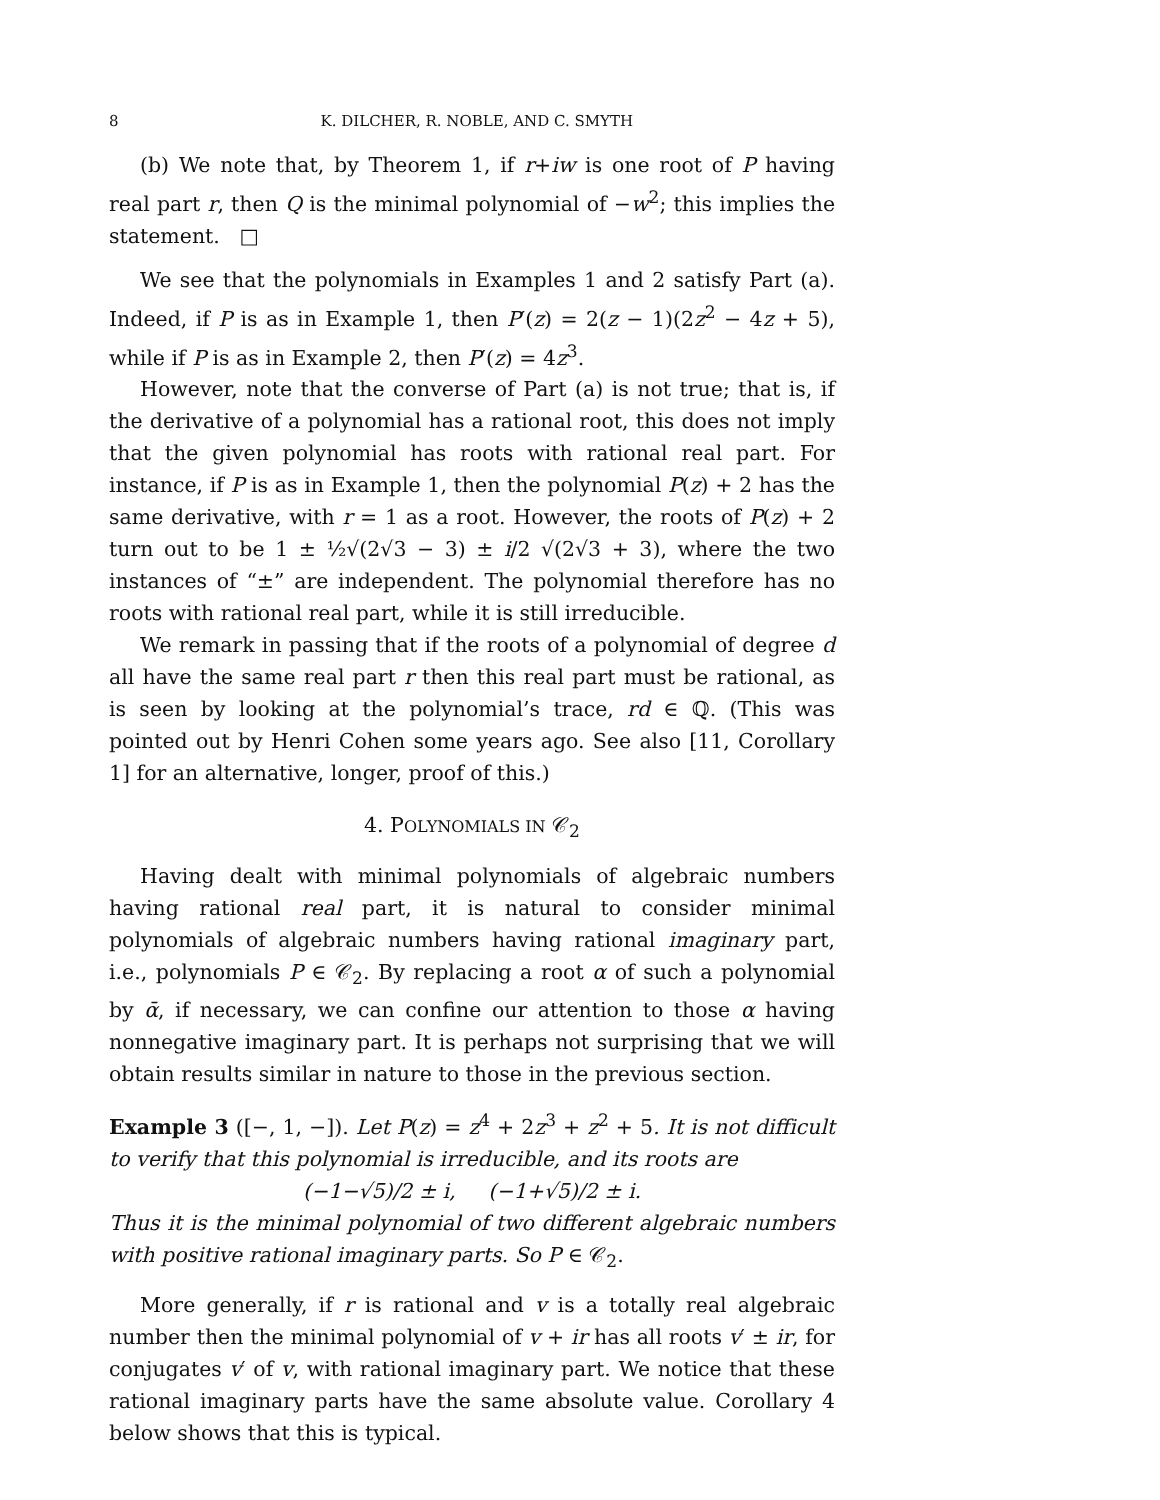8 K. DILCHER, R. NOBLE, AND C. SMYTH
(b) We note that, by Theorem 1, if r+iw is one root of P having real part r, then Q is the minimal polynomial of −w<sup>2</sup>; this implies the statement. □
We see that the polynomials in Examples 1 and 2 satisfy Part (a). Indeed, if P is as in Example 1, then P′(z) = 2(z − 1)(2z<sup>2</sup> − 4z + 5), while if P is as in Example 2, then P′(z) = 4z<sup>3</sup>.
However, note that the converse of Part (a) is not true; that is, if the derivative of a polynomial has a rational root, this does not imply that the given polynomial has roots with rational real part. For instance, if P is as in Example 1, then the polynomial P(z) + 2 has the same derivative, with r = 1 as a root. However, the roots of P(z) + 2 turn out to be 1 ± ½√(2√3 − 3) ± i/2 √(2√3 + 3), where the two instances of “±” are independent. The polynomial therefore has no roots with rational real part, while it is still irreducible.
We remark in passing that if the roots of a polynomial of degree d all have the same real part r then this real part must be rational, as is seen by looking at the polynomial’s trace, rd ∈ ℚ. (This was pointed out by Henri Cohen some years ago. See also [11, Corollary 1] for an alternative, longer, proof of this.)
4. POLYNOMIALS IN 𝒞<sub>2</sub>
Having dealt with minimal polynomials of algebraic numbers having rational real part, it is natural to consider minimal polynomials of algebraic numbers having rational imaginary part, i.e., polynomials P ∈ 𝒞<sub>2</sub>. By replacing a root α of such a polynomial by ᾱ, if necessary, we can confine our attention to those α having nonnegative imaginary part. It is perhaps not surprising that we will obtain results similar in nature to those in the previous section.
Example 3 ([−, 1, −]). Let P(z) = z<sup>4</sup> + 2z<sup>3</sup> + z<sup>2</sup> + 5. It is not difficult to verify that this polynomial is irreducible, and its roots are
(−1−√5)/2 ± i, (−1+√5)/2 ± i.
Thus it is the minimal polynomial of two different algebraic numbers with positive rational imaginary parts. So P ∈ 𝒞<sub>2</sub>.
More generally, if r is rational and v is a totally real algebraic number then the minimal polynomial of v + ir has all roots v′ ± ir, for conjugates v′ of v, with rational imaginary part. We notice that these rational imaginary parts have the same absolute value. Corollary 4 below shows that this is typical.